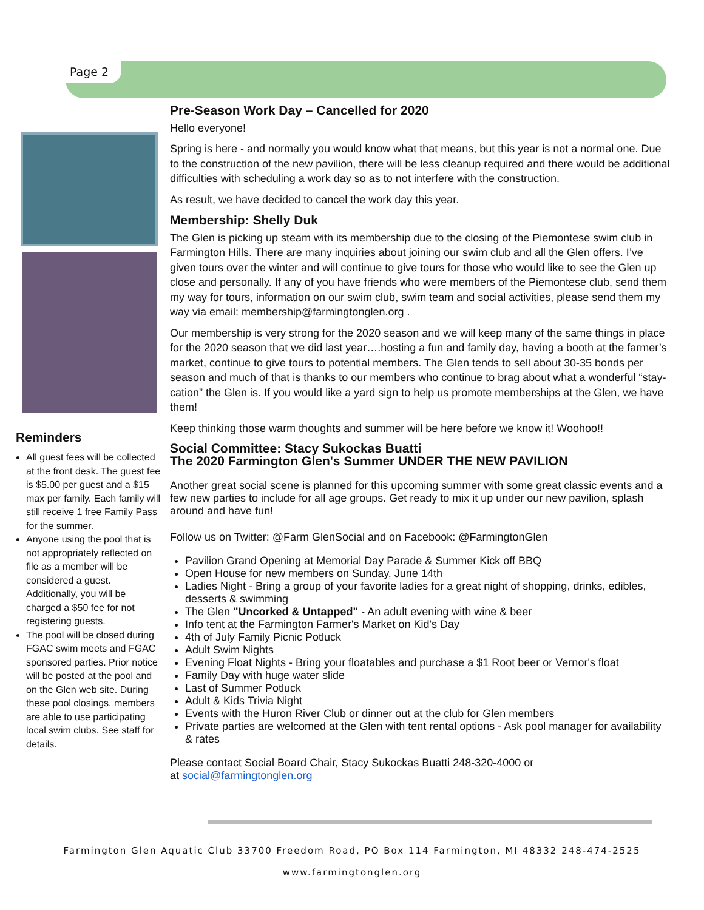Page 2
Reminders
All guest fees will be collected at the front desk. The guest fee is $5.00 per guest and a $15 max per family. Each family will still receive 1 free Family Pass for the summer.
Anyone using the pool that is not appropriately reflected on file as a member will be considered a guest. Additionally, you will be charged a $50 fee for not registering guests.
The pool will be closed during FGAC swim meets and FGAC sponsored parties. Prior notice will be posted at the pool and on the Glen web site. During these pool closings, members are able to use participating local swim clubs. See staff for details.
Pre-Season Work Day – Cancelled for 2020
Hello everyone!
Spring is here - and normally you would know what that means, but this year is not a normal one. Due to the construction of the new pavilion, there will be less cleanup required and there would be additional difficulties with scheduling a work day so as to not interfere with the construction.
As result, we have decided to cancel the work day this year.
Membership: Shelly Duk
The Glen is picking up steam with its membership due to the closing of the Piemontese swim club in Farmington Hills. There are many inquiries about joining our swim club and all the Glen offers. I’ve given tours over the winter and will continue to give tours for those who would like to see the Glen up close and personally. If any of you have friends who were members of the Piemontese club, send them my way for tours, information on our swim club, swim team and social activities, please send them my way via email: membership@farmingtonglen.org .
Our membership is very strong for the 2020 season and we will keep many of the same things in place for the 2020 season that we did last year….hosting a fun and family day, having a booth at the farmer’s market, continue to give tours to potential members. The Glen tends to sell about 30-35 bonds per season and much of that is thanks to our members who continue to brag about what a wonderful “stay-cation” the Glen is. If you would like a yard sign to help us promote memberships at the Glen, we have them!
Keep thinking those warm thoughts and summer will be here before we know it! Woohoo!!
Social Committee: Stacy Sukockas Buatti
The 2020 Farmington Glen's Summer UNDER THE NEW PAVILION
Another great social scene is planned for this upcoming summer with some great classic events and a few new parties to include for all age groups. Get ready to mix it up under our new pavilion, splash around and have fun!
Follow us on Twitter: @Farm GlenSocial and on Facebook: @FarmingtonGlen
Pavilion Grand Opening at Memorial Day Parade & Summer Kick off BBQ
Open House for new members on Sunday, June 14th
Ladies Night - Bring a group of your favorite ladies for a great night of shopping, drinks, edibles, desserts & swimming
The Glen "Uncorked & Untapped" - An adult evening with wine & beer
Info tent at the Farmington Farmer's Market on Kid's Day
4th of July Family Picnic Potluck
Adult Swim Nights
Evening Float Nights - Bring your floatables and purchase a $1 Root beer or Vernor's float
Family Day with huge water slide
Last of Summer Potluck
Adult & Kids Trivia Night
Events with the Huron River Club or dinner out at the club for Glen members
Private parties are welcomed at the Glen with tent rental options - Ask pool manager for availability & rates
Please contact Social Board Chair, Stacy Sukockas Buatti 248-320-4000 or
at social@farmingtonglen.org
Farmington Glen Aquatic Club 33700 Freedom Road, PO Box 114 Farmington, MI 48332 248-474-2525
www.farmingtonglen.org